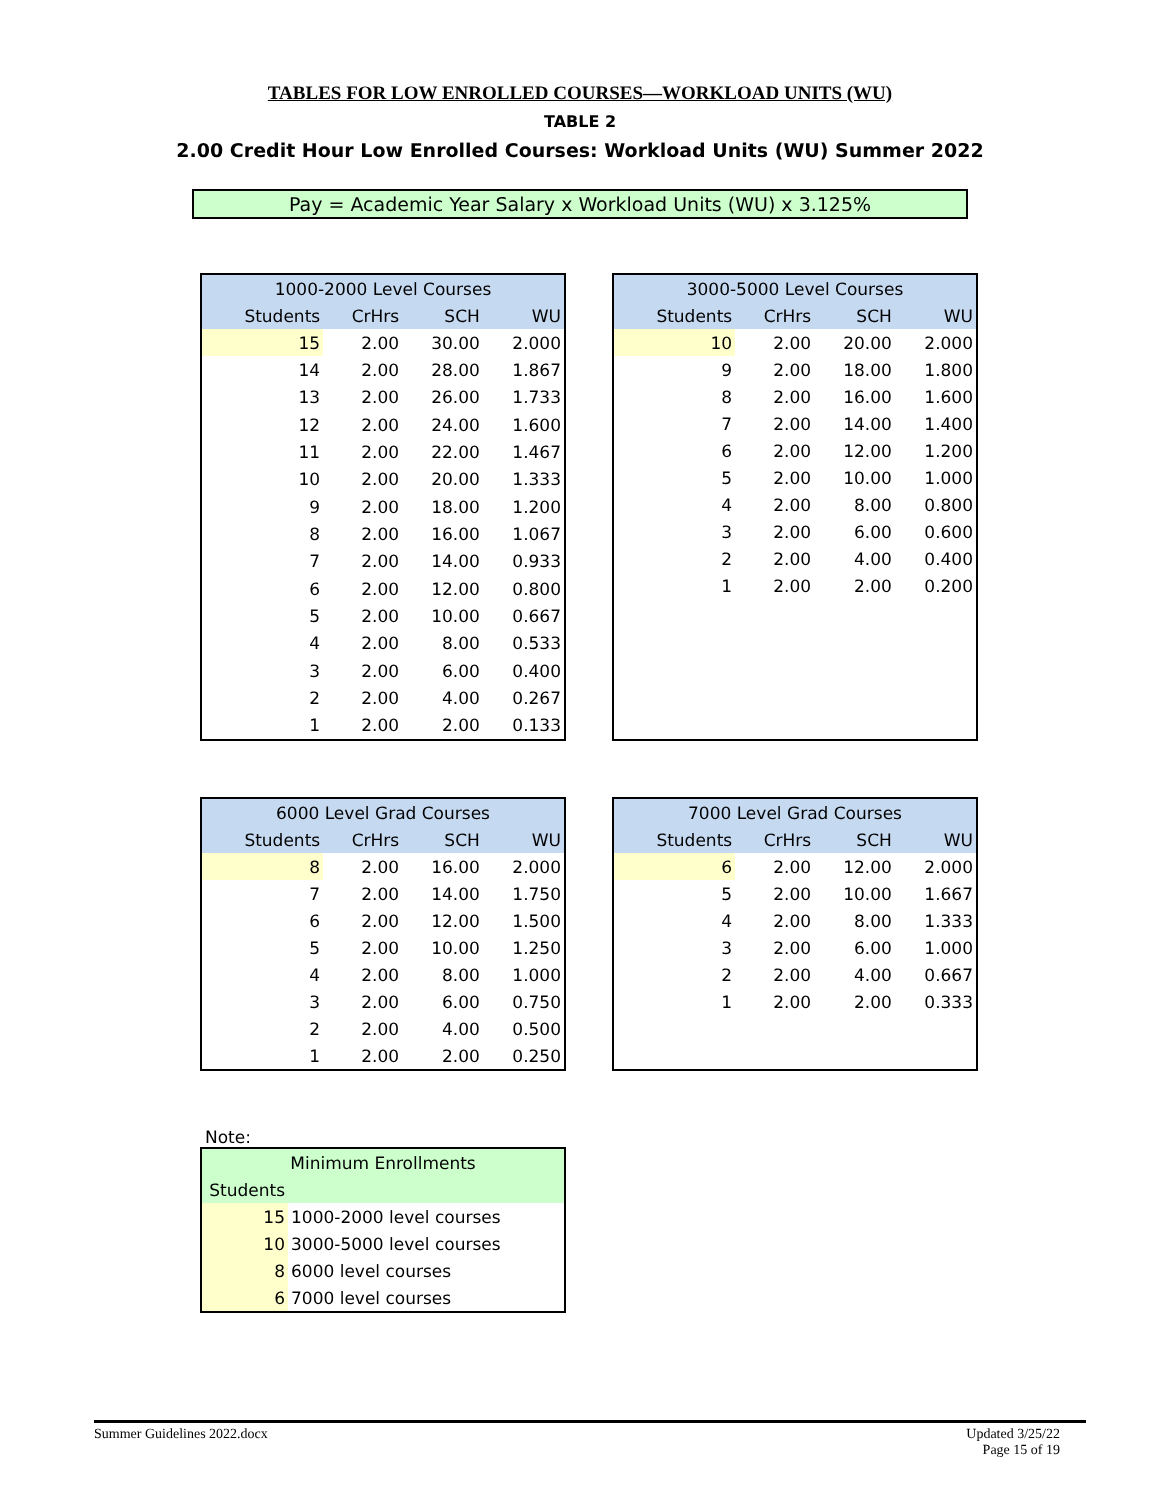TABLES FOR LOW ENROLLED COURSES—WORKLOAD UNITS (WU)
TABLE 2
2.00 Credit Hour Low Enrolled Courses: Workload Units (WU) Summer 2022
Pay = Academic Year Salary x Workload Units (WU) x 3.125%
| 1000-2000 Level Courses | | | |
| --- | --- | --- | --- |
| Students | CrHrs | SCH | WU |
| 15 | 2.00 | 30.00 | 2.000 |
| 14 | 2.00 | 28.00 | 1.867 |
| 13 | 2.00 | 26.00 | 1.733 |
| 12 | 2.00 | 24.00 | 1.600 |
| 11 | 2.00 | 22.00 | 1.467 |
| 10 | 2.00 | 20.00 | 1.333 |
| 9 | 2.00 | 18.00 | 1.200 |
| 8 | 2.00 | 16.00 | 1.067 |
| 7 | 2.00 | 14.00 | 0.933 |
| 6 | 2.00 | 12.00 | 0.800 |
| 5 | 2.00 | 10.00 | 0.667 |
| 4 | 2.00 | 8.00 | 0.533 |
| 3 | 2.00 | 6.00 | 0.400 |
| 2 | 2.00 | 4.00 | 0.267 |
| 1 | 2.00 | 2.00 | 0.133 |
| 3000-5000 Level Courses | | | |
| --- | --- | --- | --- |
| Students | CrHrs | SCH | WU |
| 10 | 2.00 | 20.00 | 2.000 |
| 9 | 2.00 | 18.00 | 1.800 |
| 8 | 2.00 | 16.00 | 1.600 |
| 7 | 2.00 | 14.00 | 1.400 |
| 6 | 2.00 | 12.00 | 1.200 |
| 5 | 2.00 | 10.00 | 1.000 |
| 4 | 2.00 | 8.00 | 0.800 |
| 3 | 2.00 | 6.00 | 0.600 |
| 2 | 2.00 | 4.00 | 0.400 |
| 1 | 2.00 | 2.00 | 0.200 |
| 6000 Level Grad Courses | | | |
| --- | --- | --- | --- |
| Students | CrHrs | SCH | WU |
| 8 | 2.00 | 16.00 | 2.000 |
| 7 | 2.00 | 14.00 | 1.750 |
| 6 | 2.00 | 12.00 | 1.500 |
| 5 | 2.00 | 10.00 | 1.250 |
| 4 | 2.00 | 8.00 | 1.000 |
| 3 | 2.00 | 6.00 | 0.750 |
| 2 | 2.00 | 4.00 | 0.500 |
| 1 | 2.00 | 2.00 | 0.250 |
| 7000 Level Grad Courses | | | |
| --- | --- | --- | --- |
| Students | CrHrs | SCH | WU |
| 6 | 2.00 | 12.00 | 2.000 |
| 5 | 2.00 | 10.00 | 1.667 |
| 4 | 2.00 | 8.00 | 1.333 |
| 3 | 2.00 | 6.00 | 1.000 |
| 2 | 2.00 | 4.00 | 0.667 |
| 1 | 2.00 | 2.00 | 0.333 |
Note:
| Minimum Enrollments | |
| --- | --- |
| Students | |
| 15 | 1000-2000 level courses |
| 10 | 3000-5000 level courses |
| 8 | 6000 level courses |
| 6 | 7000 level courses |
Summer Guidelines 2022.docx Updated 3/25/22
Page 15 of 19